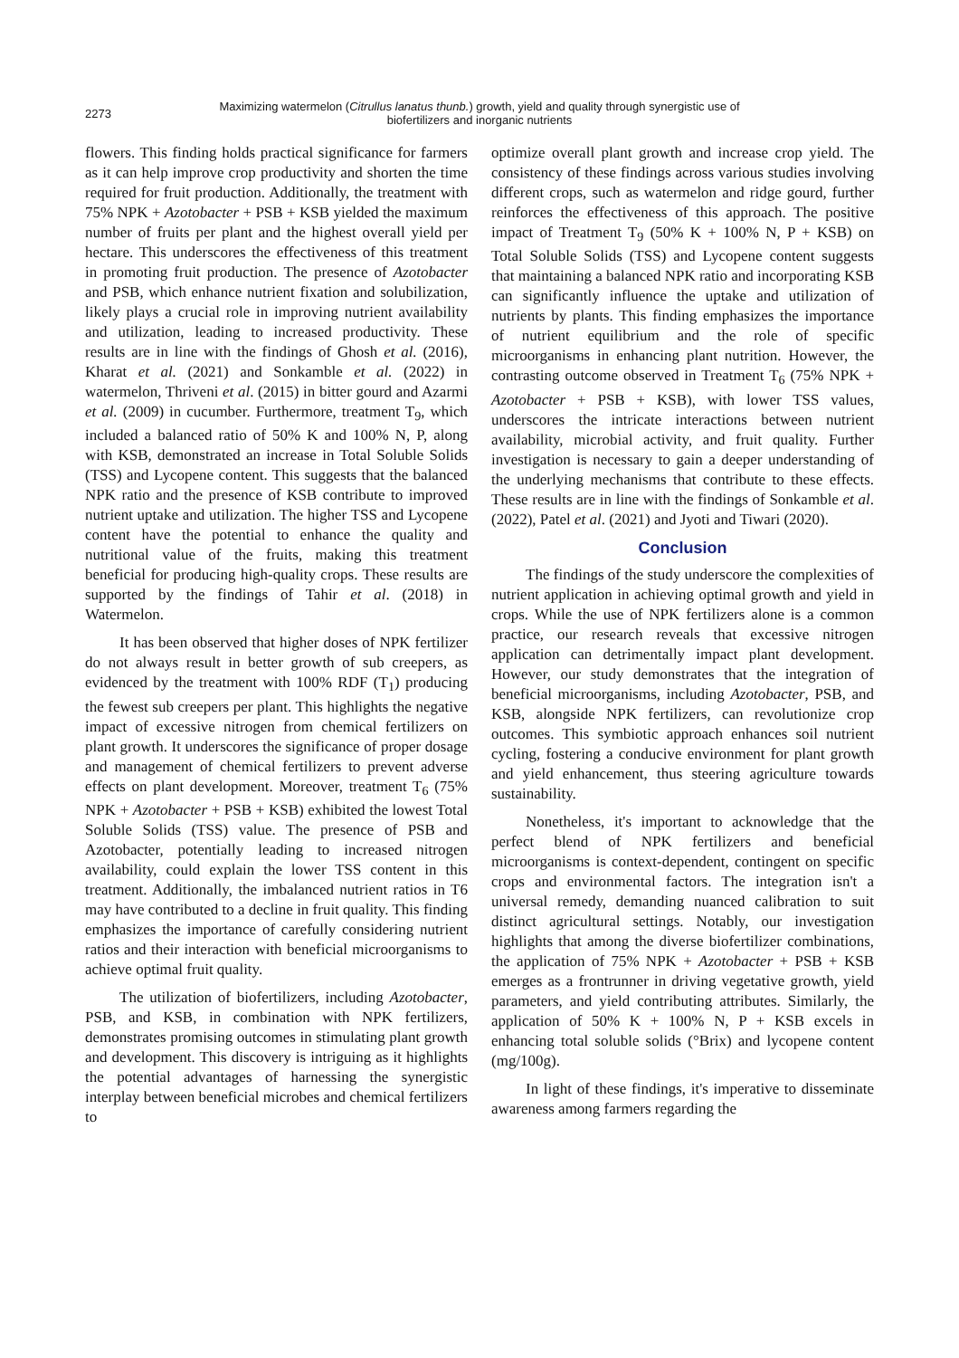2273
Maximizing watermelon (Citrullus lanatus thunb.) growth, yield and quality through synergistic use of
biofertilizers and inorganic nutrients
flowers. This finding holds practical significance for farmers as it can help improve crop productivity and shorten the time required for fruit production. Additionally, the treatment with 75% NPK + Azotobacter + PSB + KSB yielded the maximum number of fruits per plant and the highest overall yield per hectare. This underscores the effectiveness of this treatment in promoting fruit production. The presence of Azotobacter and PSB, which enhance nutrient fixation and solubilization, likely plays a crucial role in improving nutrient availability and utilization, leading to increased productivity. These results are in line with the findings of Ghosh et al. (2016), Kharat et al. (2021) and Sonkamble et al. (2022) in watermelon, Thriveni et al. (2015) in bitter gourd and Azarmi et al. (2009) in cucumber. Furthermore, treatment T<sub>9</sub>, which included a balanced ratio of 50% K and 100% N, P, along with KSB, demonstrated an increase in Total Soluble Solids (TSS) and Lycopene content. This suggests that the balanced NPK ratio and the presence of KSB contribute to improved nutrient uptake and utilization. The higher TSS and Lycopene content have the potential to enhance the quality and nutritional value of the fruits, making this treatment beneficial for producing high-quality crops. These results are supported by the findings of Tahir et al. (2018) in Watermelon.
It has been observed that higher doses of NPK fertilizer do not always result in better growth of sub creepers, as evidenced by the treatment with 100% RDF (T<sub>1</sub>) producing the fewest sub creepers per plant. This highlights the negative impact of excessive nitrogen from chemical fertilizers on plant growth. It underscores the significance of proper dosage and management of chemical fertilizers to prevent adverse effects on plant development. Moreover, treatment T<sub>6</sub> (75% NPK + Azotobacter + PSB + KSB) exhibited the lowest Total Soluble Solids (TSS) value. The presence of PSB and Azotobacter, potentially leading to increased nitrogen availability, could explain the lower TSS content in this treatment. Additionally, the imbalanced nutrient ratios in T6 may have contributed to a decline in fruit quality. This finding emphasizes the importance of carefully considering nutrient ratios and their interaction with beneficial microorganisms to achieve optimal fruit quality.
The utilization of biofertilizers, including Azotobacter, PSB, and KSB, in combination with NPK fertilizers, demonstrates promising outcomes in stimulating plant growth and development. This discovery is intriguing as it highlights the potential advantages of harnessing the synergistic interplay between beneficial microbes and chemical fertilizers to
optimize overall plant growth and increase crop yield. The consistency of these findings across various studies involving different crops, such as watermelon and ridge gourd, further reinforces the effectiveness of this approach. The positive impact of Treatment T<sub>9</sub> (50% K + 100% N, P + KSB) on Total Soluble Solids (TSS) and Lycopene content suggests that maintaining a balanced NPK ratio and incorporating KSB can significantly influence the uptake and utilization of nutrients by plants. This finding emphasizes the importance of nutrient equilibrium and the role of specific microorganisms in enhancing plant nutrition. However, the contrasting outcome observed in Treatment T<sub>6</sub> (75% NPK + Azotobacter + PSB + KSB), with lower TSS values, underscores the intricate interactions between nutrient availability, microbial activity, and fruit quality. Further investigation is necessary to gain a deeper understanding of the underlying mechanisms that contribute to these effects. These results are in line with the findings of Sonkamble et al. (2022), Patel et al. (2021) and Jyoti and Tiwari (2020).
Conclusion
The findings of the study underscore the complexities of nutrient application in achieving optimal growth and yield in crops. While the use of NPK fertilizers alone is a common practice, our research reveals that excessive nitrogen application can detrimentally impact plant development. However, our study demonstrates that the integration of beneficial microorganisms, including Azotobacter, PSB, and KSB, alongside NPK fertilizers, can revolutionize crop outcomes. This symbiotic approach enhances soil nutrient cycling, fostering a conducive environment for plant growth and yield enhancement, thus steering agriculture towards sustainability.
Nonetheless, it's important to acknowledge that the perfect blend of NPK fertilizers and beneficial microorganisms is context-dependent, contingent on specific crops and environmental factors. The integration isn't a universal remedy, demanding nuanced calibration to suit distinct agricultural settings. Notably, our investigation highlights that among the diverse biofertilizer combinations, the application of 75% NPK + Azotobacter + PSB + KSB emerges as a frontrunner in driving vegetative growth, yield parameters, and yield contributing attributes. Similarly, the application of 50% K + 100% N, P + KSB excels in enhancing total soluble solids (°Brix) and lycopene content (mg/100g).
In light of these findings, it's imperative to disseminate awareness among farmers regarding the